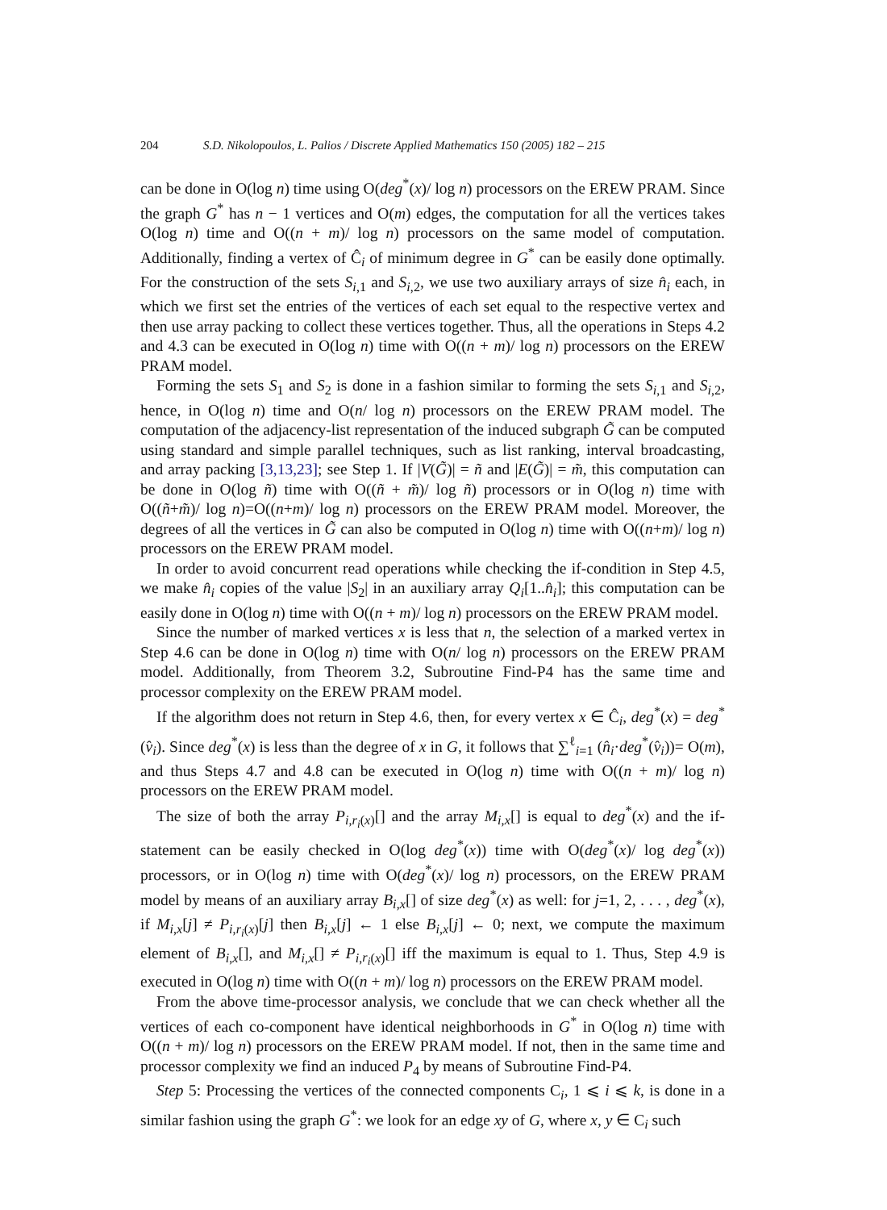204 S.D. Nikolopoulos, L. Palios / Discrete Applied Mathematics 150 (2005) 182 – 215
can be done in O(log n) time using O(deg<sup>*</sup>(x)/ log n) processors on the EREW PRAM. Since the graph G<sup>*</sup> has n − 1 vertices and O(m) edges, the computation for all the vertices takes O(log n) time and O((n + m)/ log n) processors on the same model of computation. Additionally, finding a vertex of Ĉ<sub>i</sub> of minimum degree in G<sup>*</sup> can be easily done optimally. For the construction of the sets S<sub>i,1</sub> and S<sub>i,2</sub>, we use two auxiliary arrays of size n̂<sub>i</sub> each, in which we first set the entries of the vertices of each set equal to the respective vertex and then use array packing to collect these vertices together. Thus, all the operations in Steps 4.2 and 4.3 can be executed in O(log n) time with O((n + m)/ log n) processors on the EREW PRAM model.
Forming the sets S<sub>1</sub> and S<sub>2</sub> is done in a fashion similar to forming the sets S<sub>i,1</sub> and S<sub>i,2</sub>, hence, in O(log n) time and O(n/ log n) processors on the EREW PRAM model. The computation of the adjacency-list representation of the induced subgraph G̃ can be computed using standard and simple parallel techniques, such as list ranking, interval broadcasting, and array packing [3,13,23]; see Step 1. If |V(G̃)| = ñ and |E(G̃)| = m̃, this computation can be done in O(log ñ) time with O((ñ + m̃)/ log ñ) processors or in O(log n) time with O((ñ+m̃)/ log n)=O((n+m)/ log n) processors on the EREW PRAM model. Moreover, the degrees of all the vertices in G̃ can also be computed in O(log n) time with O((n+m)/ log n) processors on the EREW PRAM model.
In order to avoid concurrent read operations while checking the if-condition in Step 4.5, we make n̂<sub>i</sub> copies of the value |S<sub>2</sub>| in an auxiliary array Q<sub>i</sub>[1..n̂<sub>i</sub>]; this computation can be easily done in O(log n) time with O((n + m)/ log n) processors on the EREW PRAM model.
Since the number of marked vertices x is less that n, the selection of a marked vertex in Step 4.6 can be done in O(log n) time with O(n/ log n) processors on the EREW PRAM model. Additionally, from Theorem 3.2, Subroutine Find-P4 has the same time and processor complexity on the EREW PRAM model.
If the algorithm does not return in Step 4.6, then, for every vertex x ∈ Ĉ<sub>i</sub>, deg<sup>*</sup>(x) = deg<sup>*</sup>(v̂<sub>i</sub>). Since deg<sup>*</sup>(x) is less than the degree of x in G, it follows that ∑<sup>ℓ</sup><sub>i=1</sub> (n̂<sub>i</sub>·deg<sup>*</sup>(v̂<sub>i</sub>))= O(m), and thus Steps 4.7 and 4.8 can be executed in O(log n) time with O((n + m)/ log n) processors on the EREW PRAM model.
The size of both the array P<sub>i,r<sub>i</sub>(x)</sub>[] and the array M<sub>i,x</sub>[] is equal to deg<sup>*</sup>(x) and the if-statement can be easily checked in O(log deg<sup>*</sup>(x)) time with O(deg<sup>*</sup>(x)/ log deg<sup>*</sup>(x)) processors, or in O(log n) time with O(deg<sup>*</sup>(x)/ log n) processors, on the EREW PRAM model by means of an auxiliary array B<sub>i,x</sub>[] of size deg<sup>*</sup>(x) as well: for j=1, 2, . . . , deg<sup>*</sup>(x), if M<sub>i,x</sub>[j] ≠ P<sub>i,r<sub>i</sub>(x)</sub>[j] then B<sub>i,x</sub>[j] ← 1 else B<sub>i,x</sub>[j] ← 0; next, we compute the maximum element of B<sub>i,x</sub>[], and M<sub>i,x</sub>[] ≠ P<sub>i,r<sub>i</sub>(x)</sub>[] iff the maximum is equal to 1. Thus, Step 4.9 is executed in O(log n) time with O((n + m)/ log n) processors on the EREW PRAM model.
From the above time-processor analysis, we conclude that we can check whether all the vertices of each co-component have identical neighborhoods in G<sup>*</sup> in O(log n) time with O((n + m)/ log n) processors on the EREW PRAM model. If not, then in the same time and processor complexity we find an induced P<sub>4</sub> by means of Subroutine Find-P4.
Step 5: Processing the vertices of the connected components C<sub>i</sub>, 1 ⩽ i ⩽ k, is done in a similar fashion using the graph G<sup>*</sup>: we look for an edge xy of G, where x, y ∈ C<sub>i</sub> such